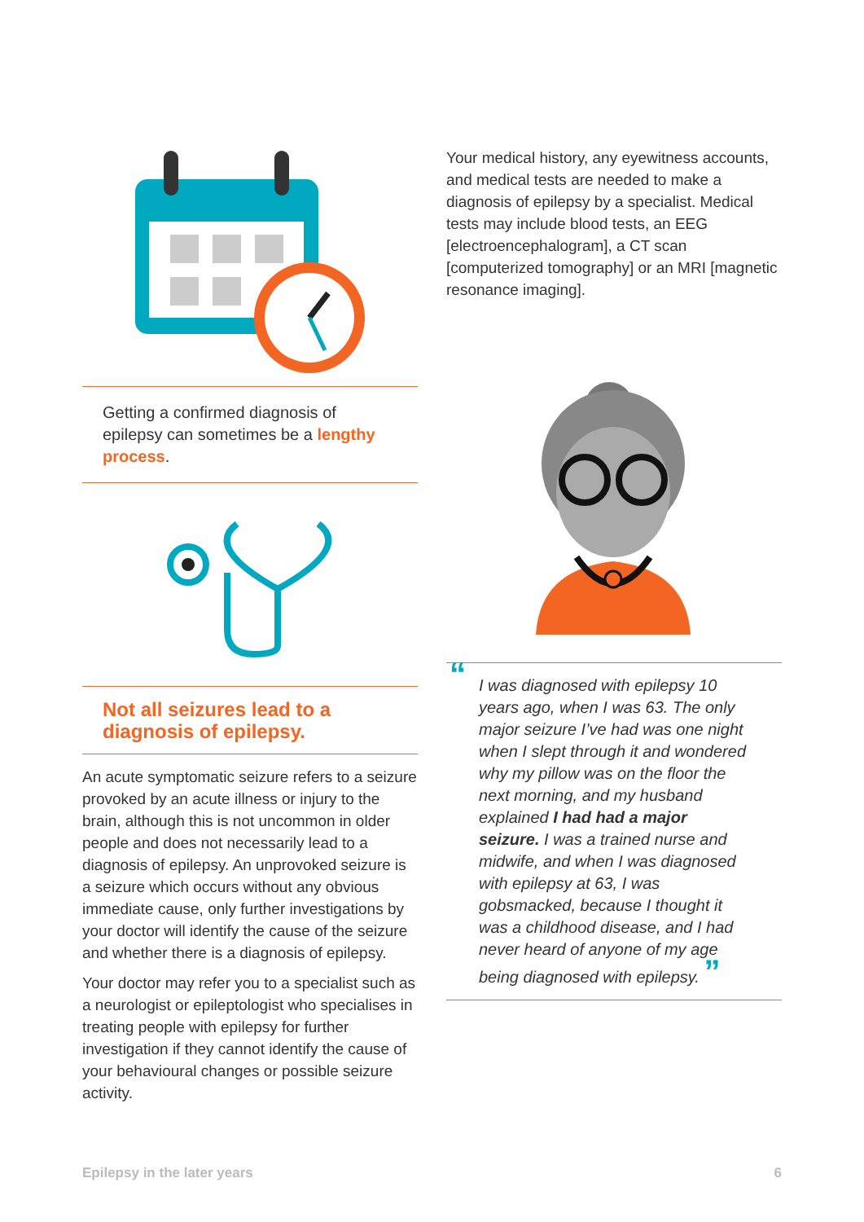Getting a confirmed diagnosis of epilepsy can sometimes be a lengthy process.
Not all seizures lead to a diagnosis of epilepsy.
An acute symptomatic seizure refers to a seizure provoked by an acute illness or injury to the brain, although this is not uncommon in older people and does not necessarily lead to a diagnosis of epilepsy. An unprovoked seizure is a seizure which occurs without any obvious immediate cause, only further investigations by your doctor will identify the cause of the seizure and whether there is a diagnosis of epilepsy.
Your doctor may refer you to a specialist such as a neurologist or epileptologist who specialises in treating people with epilepsy for further investigation if they cannot identify the cause of your behavioural changes or possible seizure activity.
Your medical history, any eyewitness accounts, and medical tests are needed to make a diagnosis of epilepsy by a specialist. Medical tests may include blood tests, an EEG [electroencephalogram], a CT scan [computerized tomography] or an MRI [magnetic resonance imaging].
“I was diagnosed with epilepsy 10 years ago, when I was 63. The only major seizure I’ve had was one night when I slept through it and wondered why my pillow was on the floor the next morning, and my husband explained I had had a major seizure. I was a trained nurse and midwife, and when I was diagnosed with epilepsy at 63, I was gobsmacked, because I thought it was a childhood disease, and I had never heard of anyone of my age being diagnosed with epilepsy. ”
Epilepsy in the later years 6